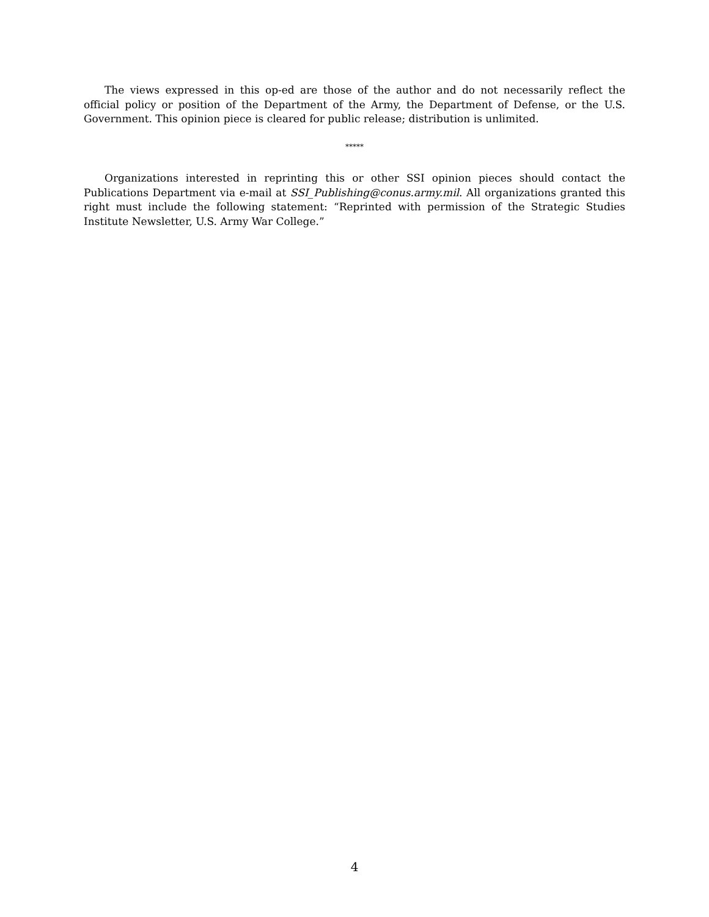The views expressed in this op-ed are those of the author and do not necessarily reflect the official policy or position of the Department of the Army, the Department of Defense, or the U.S. Government. This opinion piece is cleared for public release; distribution is unlimited.
*****
Organizations interested in reprinting this or other SSI opinion pieces should contact the Publications Department via e-mail at SSI_Publishing@conus.army.mil. All organizations granted this right must include the following statement: “Reprinted with permission of the Strategic Studies Institute Newsletter, U.S. Army War College.”
4